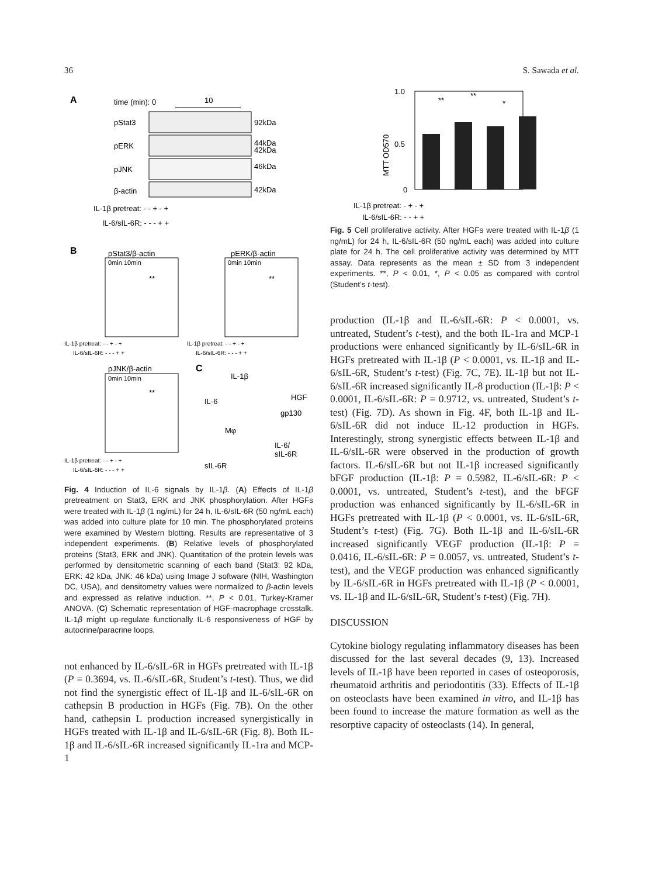36 S. Sawada et al.
A
time (min): 0
10
pStat3
92kDa
pERK
44kDa
42kDa
pJNK
46kDa
β-actin
42kDa
IL-1β pretreat: - - + - +
IL-6/sIL-6R: - - - + +
B
pStat3/β-actin
pERK/β-actin
0min 10min
0min 10min
**
**
IL-1β pretreat: - - + - +
IL-1β pretreat: - - + - +
IL-6/sIL-6R: - - - + +
IL-6/sIL-6R: - - - + +
pJNK/β-actin
C
0min 10min
**
IL-1β pretreat: - - + - +
IL-6/sIL-6R: - - - + +
IL-1β
IL-6
HGF
gp130
Mφ
IL-6/
sIL-6R
sIL-6R
Fig. 4 Induction of IL-6 signals by IL-1β. (A) Effects of IL-1β pretreatment on Stat3, ERK and JNK phosphorylation. After HGFs were treated with IL-1β (1 ng/mL) for 24 h, IL-6/sIL-6R (50 ng/mL each) was added into culture plate for 10 min. The phosphorylated proteins were examined by Western blotting. Results are representative of 3 independent experiments. (B) Relative levels of phosphorylated proteins (Stat3, ERK and JNK). Quantitation of the protein levels was performed by densitometric scanning of each band (Stat3: 92 kDa, ERK: 42 kDa, JNK: 46 kDa) using Image J software (NIH, Washington DC, USA), and densitometry values were normalized to β-actin levels and expressed as relative induction. **, P < 0.01, Turkey-Kramer ANOVA. (C) Schematic representation of HGF-macrophage crosstalk. IL-1β might up-regulate functionally IL-6 responsiveness of HGF by autocrine/paracrine loops.
not enhanced by IL-6/sIL-6R in HGFs pretreated with IL-1β (P = 0.3694, vs. IL-6/sIL-6R, Student’s t-test). Thus, we did not find the synergistic effect of IL-1β and IL-6/sIL-6R on cathepsin B production in HGFs (Fig. 7B). On the other hand, cathepsin L production increased synergistically in HGFs treated with IL-1β and IL-6/sIL-6R (Fig. 8). Both IL-1β and IL-6/sIL-6R increased significantly IL-1ra and MCP-1
1.0
0.5
0
MTT OD570
**
**
*
IL-1β pretreat: - + - +
IL-6/sIL-6R: - - + +
Fig. 5 Cell proliferative activity. After HGFs were treated with IL-1β (1 ng/mL) for 24 h, IL-6/sIL-6R (50 ng/mL each) was added into culture plate for 24 h. The cell proliferative activity was determined by MTT assay. Data represents as the mean ± SD from 3 independent experiments. **, P < 0.01, *, P < 0.05 as compared with control (Student’s t-test).
production (IL-1β and IL-6/sIL-6R: P < 0.0001, vs. untreated, Student’s t-test), and the both IL-1ra and MCP-1 productions were enhanced significantly by IL-6/sIL-6R in HGFs pretreated with IL-1β (P < 0.0001, vs. IL-1β and IL-6/sIL-6R, Student’s t-test) (Fig. 7C, 7E). IL-1β but not IL-6/sIL-6R increased significantly IL-8 production (IL-1β: P < 0.0001, IL-6/sIL-6R: P = 0.9712, vs. untreated, Student’s t-test) (Fig. 7D). As shown in Fig. 4F, both IL-1β and IL-6/sIL-6R did not induce IL-12 production in HGFs. Interestingly, strong synergistic effects between IL-1β and IL-6/sIL-6R were observed in the production of growth factors. IL-6/sIL-6R but not IL-1β increased significantly bFGF production (IL-1β: P = 0.5982, IL-6/sIL-6R: P < 0.0001, vs. untreated, Student’s t-test), and the bFGF production was enhanced significantly by IL-6/sIL-6R in HGFs pretreated with IL-1β (P < 0.0001, vs. IL-6/sIL-6R, Student’s t-test) (Fig. 7G). Both IL-1β and IL-6/sIL-6R increased significantly VEGF production (IL-1β: P = 0.0416, IL-6/sIL-6R: P = 0.0057, vs. untreated, Student’s t-test), and the VEGF production was enhanced significantly by IL-6/sIL-6R in HGFs pretreated with IL-1β (P < 0.0001, vs. IL-1β and IL-6/sIL-6R, Student’s t-test) (Fig. 7H).
DISCUSSION
Cytokine biology regulating inflammatory diseases has been discussed for the last several decades (9, 13). Increased levels of IL-1β have been reported in cases of osteoporosis, rheumatoid arthritis and periodontitis (33). Effects of IL-1β on osteoclasts have been examined in vitro, and IL-1β has been found to increase the mature formation as well as the resorptive capacity of osteoclasts (14). In general,